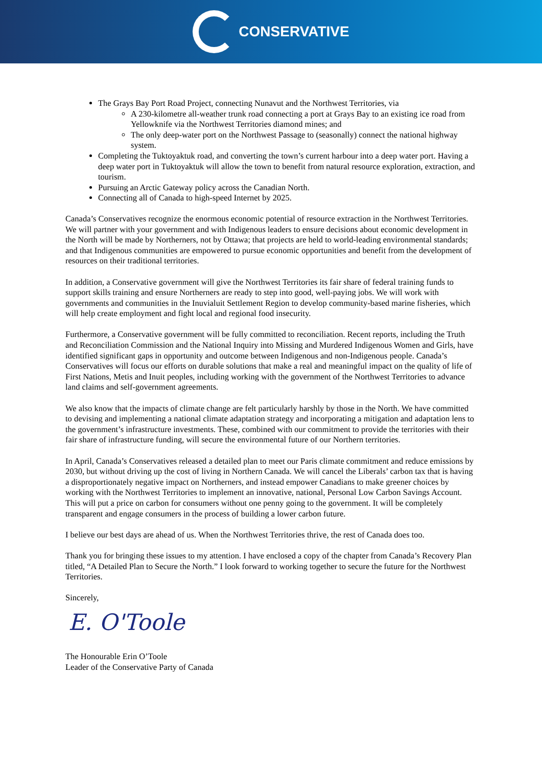CONSERVATIVE
The Grays Bay Port Road Project, connecting Nunavut and the Northwest Territories, via
A 230-kilometre all-weather trunk road connecting a port at Grays Bay to an existing ice road from Yellowknife via the Northwest Territories diamond mines; and
The only deep-water port on the Northwest Passage to (seasonally) connect the national highway system.
Completing the Tuktoyaktuk road, and converting the town’s current harbour into a deep water port. Having a deep water port in Tuktoyaktuk will allow the town to benefit from natural resource exploration, extraction, and tourism.
Pursuing an Arctic Gateway policy across the Canadian North.
Connecting all of Canada to high-speed Internet by 2025.
Canada’s Conservatives recognize the enormous economic potential of resource extraction in the Northwest Territories. We will partner with your government and with Indigenous leaders to ensure decisions about economic development in the North will be made by Northerners, not by Ottawa; that projects are held to world-leading environmental standards; and that Indigenous communities are empowered to pursue economic opportunities and benefit from the development of resources on their traditional territories.
In addition, a Conservative government will give the Northwest Territories its fair share of federal training funds to support skills training and ensure Northerners are ready to step into good, well-paying jobs. We will work with governments and communities in the Inuvialuit Settlement Region to develop community-based marine fisheries, which will help create employment and fight local and regional food insecurity.
Furthermore, a Conservative government will be fully committed to reconciliation. Recent reports, including the Truth and Reconciliation Commission and the National Inquiry into Missing and Murdered Indigenous Women and Girls, have identified significant gaps in opportunity and outcome between Indigenous and non-Indigenous people. Canada’s Conservatives will focus our efforts on durable solutions that make a real and meaningful impact on the quality of life of First Nations, Metis and Inuit peoples, including working with the government of the Northwest Territories to advance land claims and self-government agreements.
We also know that the impacts of climate change are felt particularly harshly by those in the North. We have committed to devising and implementing a national climate adaptation strategy and incorporating a mitigation and adaptation lens to the government’s infrastructure investments. These, combined with our commitment to provide the territories with their fair share of infrastructure funding, will secure the environmental future of our Northern territories.
In April, Canada’s Conservatives released a detailed plan to meet our Paris climate commitment and reduce emissions by 2030, but without driving up the cost of living in Northern Canada. We will cancel the Liberals’ carbon tax that is having a disproportionately negative impact on Northerners, and instead empower Canadians to make greener choices by working with the Northwest Territories to implement an innovative, national, Personal Low Carbon Savings Account. This will put a price on carbon for consumers without one penny going to the government. It will be completely transparent and engage consumers in the process of building a lower carbon future.
I believe our best days are ahead of us. When the Northwest Territories thrive, the rest of Canada does too.
Thank you for bringing these issues to my attention. I have enclosed a copy of the chapter from Canada’s Recovery Plan titled, “A Detailed Plan to Secure the North.” I look forward to working together to secure the future for the Northwest Territories.
Sincerely,
E. O'Toole
The Honourable Erin O’Toole
Leader of the Conservative Party of Canada